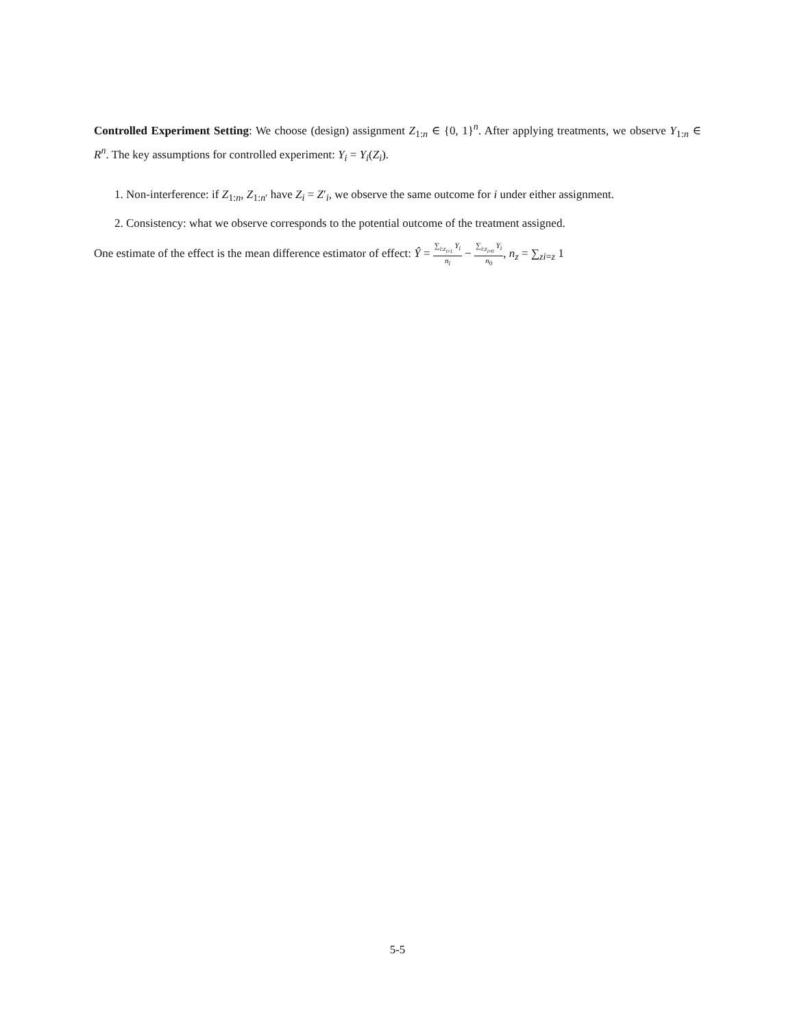Controlled Experiment Setting: We choose (design) assignment Z<sub>1:n</sub> ∈ {0, 1}<sup>n</sup>. After applying treatments, we observe Y<sub>1:n</sub> ∈ R<sup>n</sup>. The key assumptions for controlled experiment: Y<sub>i</sub> = Y<sub>i</sub>(Z<sub>i</sub>).
1. Non-interference: if Z<sub>1:n</sub>, Z<sub>1:n′</sub> have Z<sub>i</sub> = Z′<sub>i</sub>, we observe the same outcome for i under either assignment.
2. Consistency: what we observe corresponds to the potential outcome of the treatment assigned.
One estimate of the effect is the mean difference estimator of effect: Ŷ = ∑<sub>i:z<sub>i=1</sub></sub> Y<sub>i</sub> n<sub>i</sub> − ∑<sub>i:z<sub>i=0</sub></sub> Y<sub>i</sub> n<sub>0</sub>, n<sub>z</sub> = ∑<sub>zi=z</sub> 1
5-5